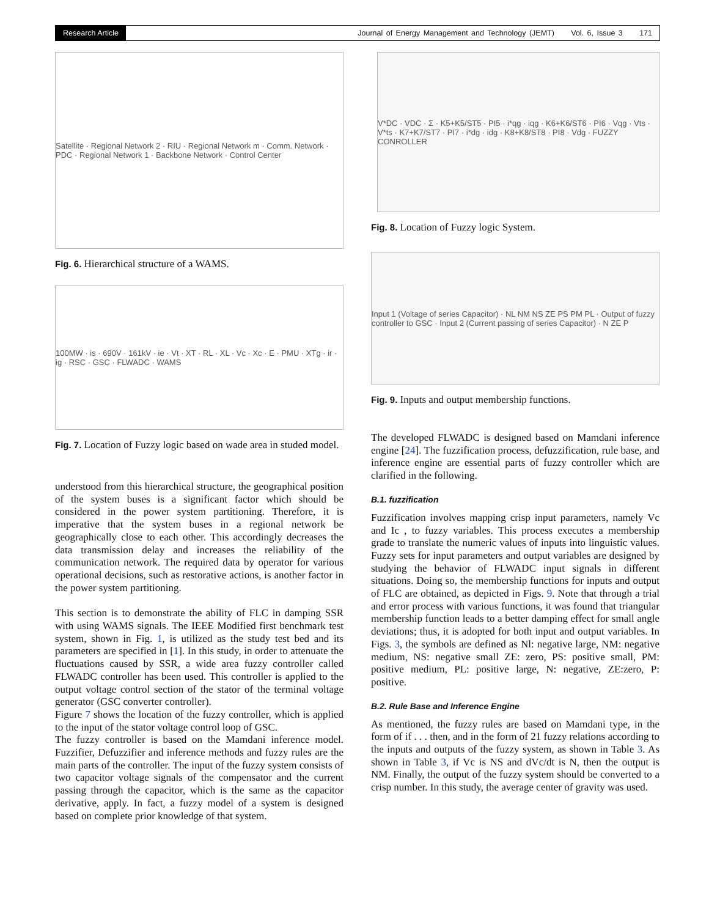Research Article Journal of Energy Management and Technology (JEMT) Vol. 6, Issue 3 171
Satellite · Regional Network 2 · RIU · Regional Network m · Comm. Network · PDC · Regional Network 1 · Backbone Network · Control Center
Fig. 6. Hierarchical structure of a WAMS.
100MW · is · 690V · 161kV · ie · Vt · XT · RL · XL · Vc · Xc · E · PMU · XTg · ir · ig · RSC · GSC · FLWADC · WAMS
Fig. 7. Location of Fuzzy logic based on wade area in studed model.
understood from this hierarchical structure, the geographical position of the system buses is a significant factor which should be considered in the power system partitioning. Therefore, it is imperative that the system buses in a regional network be geographically close to each other. This accordingly decreases the data transmission delay and increases the reliability of the communication network. The required data by operator for various operational decisions, such as restorative actions, is another factor in the power system partitioning.
This section is to demonstrate the ability of FLC in damping SSR with using WAMS signals. The IEEE Modified first benchmark test system, shown in Fig. 1, is utilized as the study test bed and its parameters are specified in [1]. In this study, in order to attenuate the fluctuations caused by SSR, a wide area fuzzy controller called FLWADC controller has been used. This controller is applied to the output voltage control section of the stator of the terminal voltage generator (GSC converter controller).
Figure 7 shows the location of the fuzzy controller, which is applied to the input of the stator voltage control loop of GSC.
The fuzzy controller is based on the Mamdani inference model. Fuzzifier, Defuzzifier and inference methods and fuzzy rules are the main parts of the controller. The input of the fuzzy system consists of two capacitor voltage signals of the compensator and the current passing through the capacitor, which is the same as the capacitor derivative, apply. In fact, a fuzzy model of a system is designed based on complete prior knowledge of that system.
V*DC · VDC · Σ · K5+K5/ST5 · PI5 · i*qg · iqg · K6+K6/ST6 · PI6 · Vqg · Vts · V*ts · K7+K7/ST7 · PI7 · i*dg · idg · K8+K8/ST8 · PI8 · Vdg · FUZZY CONROLLER
Fig. 8. Location of Fuzzy logic System.
Input 1 (Voltage of series Capacitor) · NL NM NS ZE PS PM PL · Output of fuzzy controller to GSC · Input 2 (Current passing of series Capacitor) · N ZE P
Fig. 9. Inputs and output membership functions.
The developed FLWADC is designed based on Mamdani inference engine [24]. The fuzzification process, defuzzification, rule base, and inference engine are essential parts of fuzzy controller which are clarified in the following.
B.1. fuzzification
Fuzzification involves mapping crisp input parameters, namely Vc and Ic , to fuzzy variables. This process executes a membership grade to translate the numeric values of inputs into linguistic values. Fuzzy sets for input parameters and output variables are designed by studying the behavior of FLWADC input signals in different situations. Doing so, the membership functions for inputs and output of FLC are obtained, as depicted in Figs. 9. Note that through a trial and error process with various functions, it was found that triangular membership function leads to a better damping effect for small angle deviations; thus, it is adopted for both input and output variables. In Figs. 3, the symbols are defined as Nl: negative large, NM: negative medium, NS: negative small ZE: zero, PS: positive small, PM: positive medium, PL: positive large, N: negative, ZE:zero, P: positive.
B.2. Rule Base and Inference Engine
As mentioned, the fuzzy rules are based on Mamdani type, in the form of if . . . then, and in the form of 21 fuzzy relations according to the inputs and outputs of the fuzzy system, as shown in Table 3. As shown in Table 3, if Vc is NS and dVc/dt is N, then the output is NM. Finally, the output of the fuzzy system should be converted to a crisp number. In this study, the average center of gravity was used.